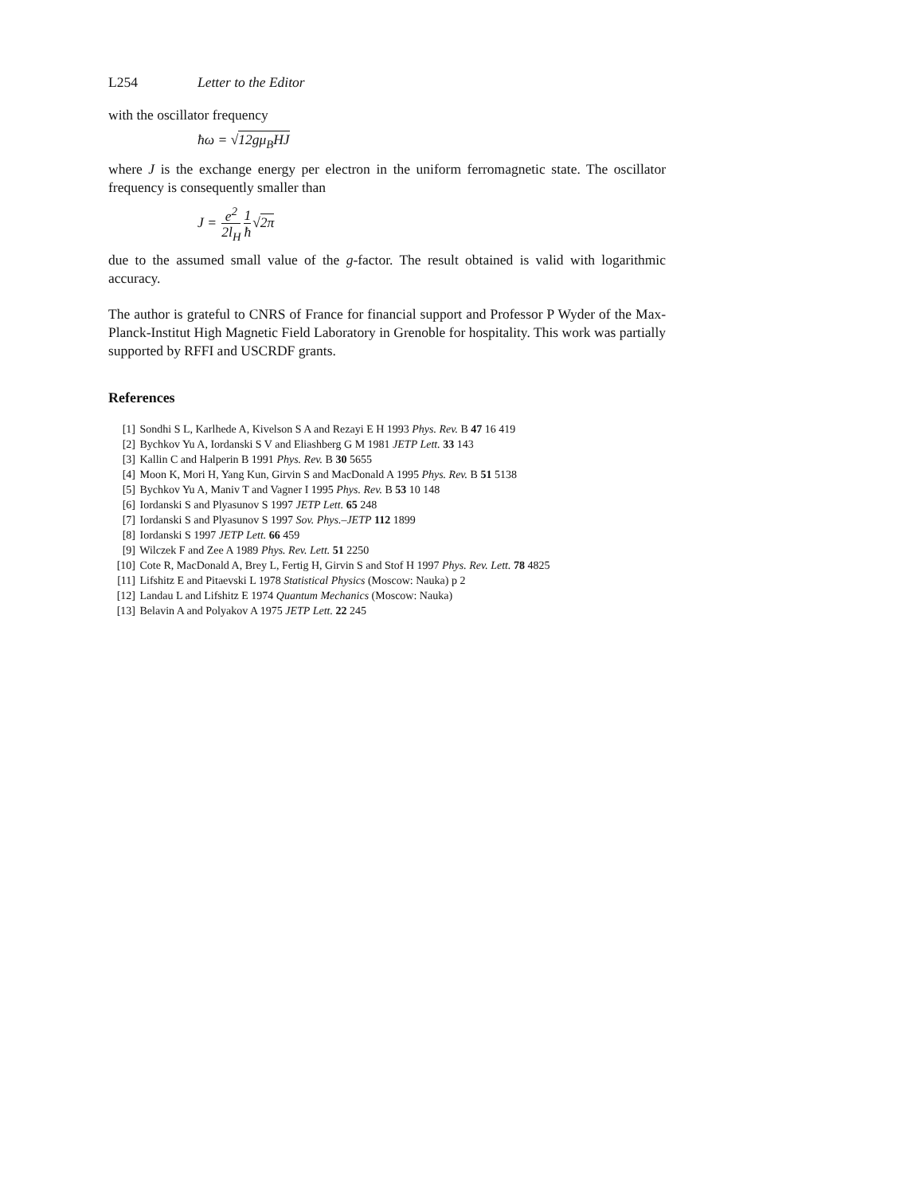L254 Letter to the Editor
with the oscillator frequency
ħω = √12gμ<sub>B</sub>HJ
where J is the exchange energy per electron in the uniform ferromagnetic state. The oscillator frequency is consequently smaller than
J = e<sup>2</sup> 2l<sub>H</sub> 1 ħ√2π
due to the assumed small value of the g-factor. The result obtained is valid with logarithmic accuracy.
The author is grateful to CNRS of France for financial support and Professor P Wyder of the Max-Planck-Institut High Magnetic Field Laboratory in Grenoble for hospitality. This work was partially supported by RFFI and USCRDF grants.
References
[1] Sondhi S L, Karlhede A, Kivelson S A and Rezayi E H 1993 Phys. Rev. B 47 16 419
[2] Bychkov Yu A, Iordanski S V and Eliashberg G M 1981 JETP Lett. 33 143
[3] Kallin C and Halperin B 1991 Phys. Rev. B 30 5655
[4] Moon K, Mori H, Yang Kun, Girvin S and MacDonald A 1995 Phys. Rev. B 51 5138
[5] Bychkov Yu A, Maniv T and Vagner I 1995 Phys. Rev. B 53 10 148
[6] Iordanski S and Plyasunov S 1997 JETP Lett. 65 248
[7] Iordanski S and Plyasunov S 1997 Sov. Phys.–JETP 112 1899
[8] Iordanski S 1997 JETP Lett. 66 459
[9] Wilczek F and Zee A 1989 Phys. Rev. Lett. 51 2250
[10] Cote R, MacDonald A, Brey L, Fertig H, Girvin S and Stof H 1997 Phys. Rev. Lett. 78 4825
[11] Lifshitz E and Pitaevski L 1978 Statistical Physics (Moscow: Nauka) p 2
[12] Landau L and Lifshitz E 1974 Quantum Mechanics (Moscow: Nauka)
[13] Belavin A and Polyakov A 1975 JETP Lett. 22 245